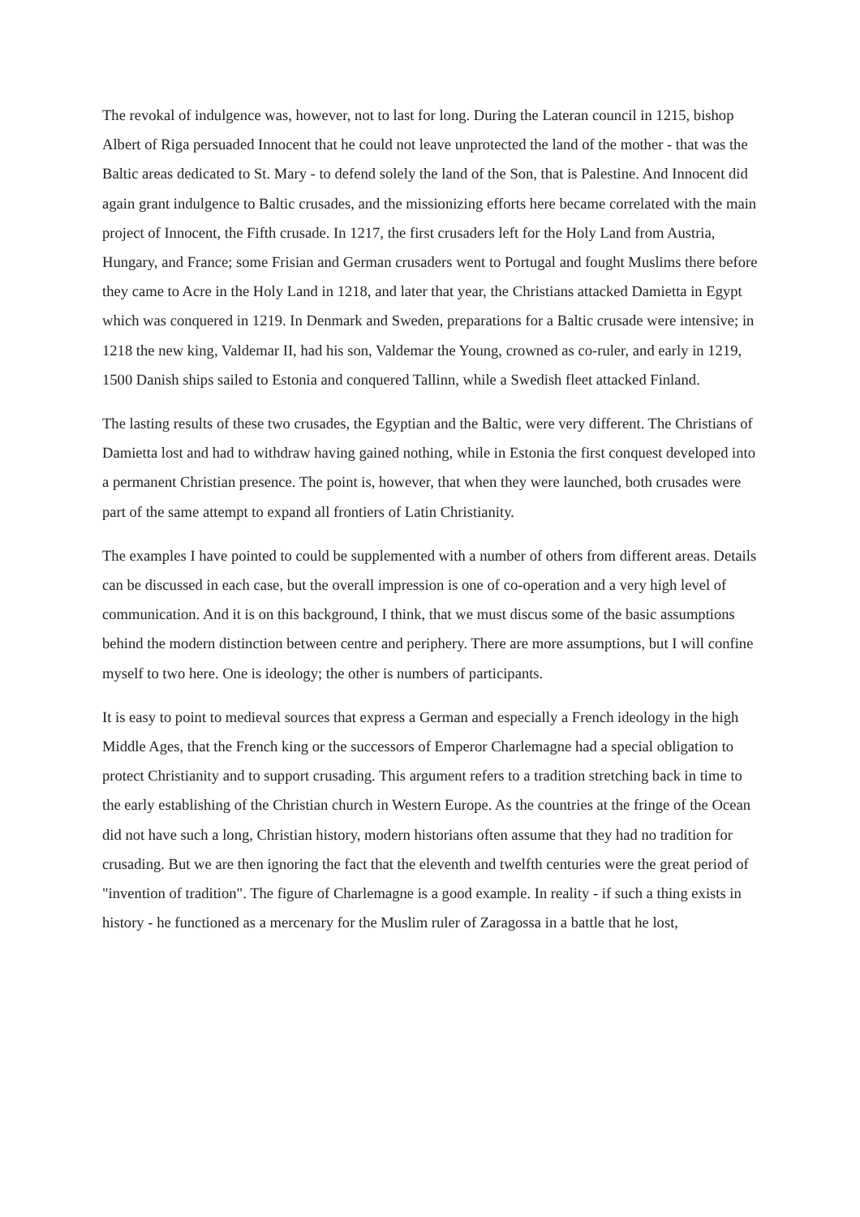The revokal of indulgence was, however, not to last for long. During the Lateran council in 1215, bishop Albert of Riga persuaded Innocent that he could not leave unprotected the land of the mother - that was the Baltic areas dedicated to St. Mary - to defend solely the land of the Son, that is Palestine. And Innocent did again grant indulgence to Baltic crusades, and the missionizing efforts here became correlated with the main project of Innocent, the Fifth crusade. In 1217, the first crusaders left for the Holy Land from Austria, Hungary, and France; some Frisian and German crusaders went to Portugal and fought Muslims there before they came to Acre in the Holy Land in 1218, and later that year, the Christians attacked Damietta in Egypt which was conquered in 1219. In Denmark and Sweden, preparations for a Baltic crusade were intensive; in 1218 the new king, Valdemar II, had his son, Valdemar the Young, crowned as co-ruler, and early in 1219, 1500 Danish ships sailed to Estonia and conquered Tallinn, while a Swedish fleet attacked Finland.
The lasting results of these two crusades, the Egyptian and the Baltic, were very different. The Christians of Damietta lost and had to withdraw having gained nothing, while in Estonia the first conquest developed into a permanent Christian presence. The point is, however, that when they were launched, both crusades were part of the same attempt to expand all frontiers of Latin Christianity.
The examples I have pointed to could be supplemented with a number of others from different areas. Details can be discussed in each case, but the overall impression is one of co-operation and a very high level of communication. And it is on this background, I think, that we must discus some of the basic assumptions behind the modern distinction between centre and periphery. There are more assumptions, but I will confine myself to two here. One is ideology; the other is numbers of participants.
It is easy to point to medieval sources that express a German and especially a French ideology in the high Middle Ages, that the French king or the successors of Emperor Charlemagne had a special obligation to protect Christianity and to support crusading. This argument refers to a tradition stretching back in time to the early establishing of the Christian church in Western Europe. As the countries at the fringe of the Ocean did not have such a long, Christian history, modern historians often assume that they had no tradition for crusading. But we are then ignoring the fact that the eleventh and twelfth centuries were the great period of "invention of tradition". The figure of Charlemagne is a good example. In reality - if such a thing exists in history - he functioned as a mercenary for the Muslim ruler of Zaragossa in a battle that he lost,